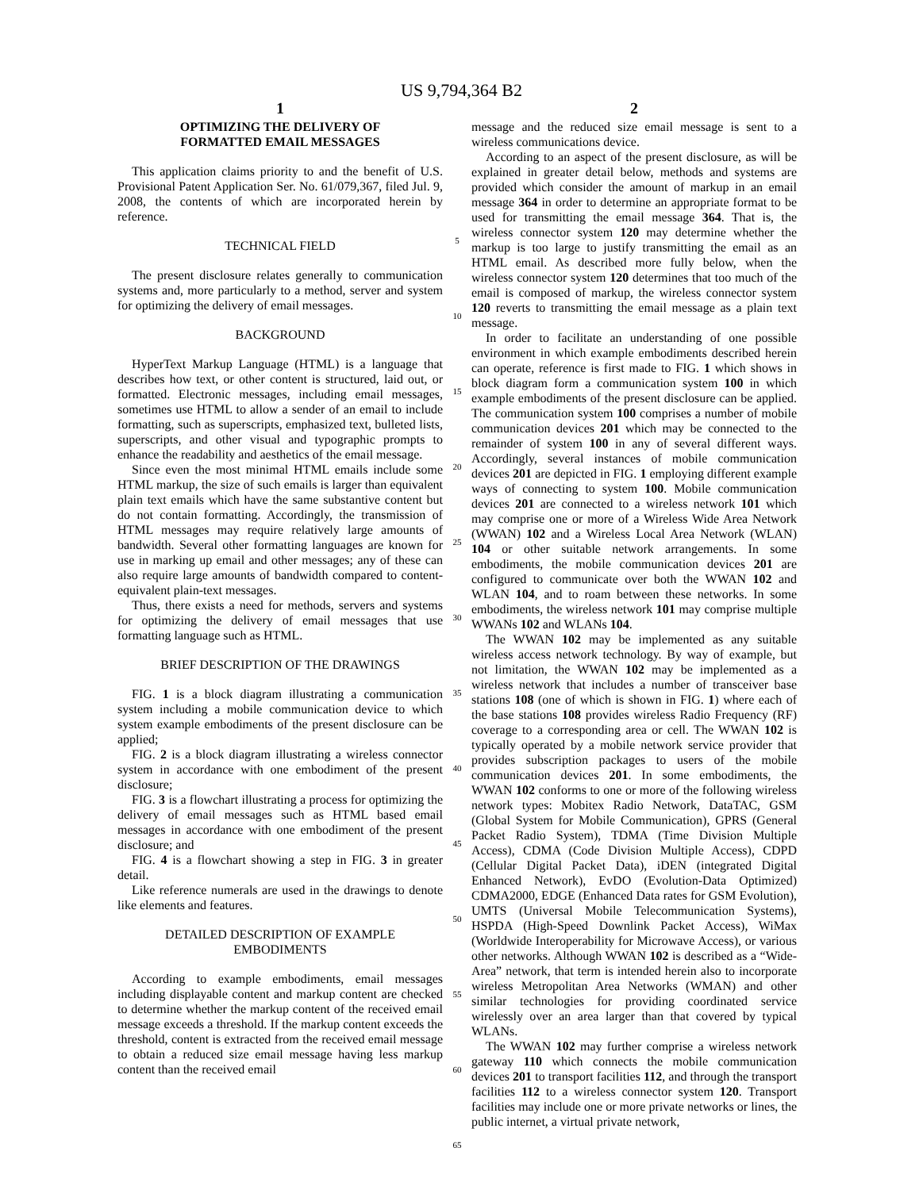US 9,794,364 B2
1
OPTIMIZING THE DELIVERY OF
FORMATTED EMAIL MESSAGES
This application claims priority to and the benefit of U.S. Provisional Patent Application Ser. No. 61/079,367, filed Jul. 9, 2008, the contents of which are incorporated herein by reference.
TECHNICAL FIELD
The present disclosure relates generally to communication systems and, more particularly to a method, server and system for optimizing the delivery of email messages.
BACKGROUND
HyperText Markup Language (HTML) is a language that describes how text, or other content is structured, laid out, or formatted. Electronic messages, including email messages, sometimes use HTML to allow a sender of an email to include formatting, such as superscripts, emphasized text, bulleted lists, superscripts, and other visual and typographic prompts to enhance the readability and aesthetics of the email message.
Since even the most minimal HTML emails include some HTML markup, the size of such emails is larger than equivalent plain text emails which have the same substantive content but do not contain formatting. Accordingly, the transmission of HTML messages may require relatively large amounts of bandwidth. Several other formatting languages are known for use in marking up email and other messages; any of these can also require large amounts of bandwidth compared to content-equivalent plain-text messages.
Thus, there exists a need for methods, servers and systems for optimizing the delivery of email messages that use formatting language such as HTML.
BRIEF DESCRIPTION OF THE DRAWINGS
FIG. 1 is a block diagram illustrating a communication system including a mobile communication device to which system example embodiments of the present disclosure can be applied;
FIG. 2 is a block diagram illustrating a wireless connector system in accordance with one embodiment of the present disclosure;
FIG. 3 is a flowchart illustrating a process for optimizing the delivery of email messages such as HTML based email messages in accordance with one embodiment of the present disclosure; and
FIG. 4 is a flowchart showing a step in FIG. 3 in greater detail.
Like reference numerals are used in the drawings to denote like elements and features.
DETAILED DESCRIPTION OF EXAMPLE
EMBODIMENTS
According to example embodiments, email messages including displayable content and markup content are checked to determine whether the markup content of the received email message exceeds a threshold. If the markup content exceeds the threshold, content is extracted from the received email message to obtain a reduced size email message having less markup content than the received email
5
10
15
20
25
30
35
40
45
50
55
60
65
2
message and the reduced size email message is sent to a wireless communications device.
According to an aspect of the present disclosure, as will be explained in greater detail below, methods and systems are provided which consider the amount of markup in an email message 364 in order to determine an appropriate format to be used for transmitting the email message 364. That is, the wireless connector system 120 may determine whether the markup is too large to justify transmitting the email as an HTML email. As described more fully below, when the wireless connector system 120 determines that too much of the email is composed of markup, the wireless connector system 120 reverts to transmitting the email message as a plain text message.
In order to facilitate an understanding of one possible environment in which example embodiments described herein can operate, reference is first made to FIG. 1 which shows in block diagram form a communication system 100 in which example embodiments of the present disclosure can be applied. The communication system 100 comprises a number of mobile communication devices 201 which may be connected to the remainder of system 100 in any of several different ways. Accordingly, several instances of mobile communication devices 201 are depicted in FIG. 1 employing different example ways of connecting to system 100. Mobile communication devices 201 are connected to a wireless network 101 which may comprise one or more of a Wireless Wide Area Network (WWAN) 102 and a Wireless Local Area Network (WLAN) 104 or other suitable network arrangements. In some embodiments, the mobile communication devices 201 are configured to communicate over both the WWAN 102 and WLAN 104, and to roam between these networks. In some embodiments, the wireless network 101 may comprise multiple WWANs 102 and WLANs 104.
The WWAN 102 may be implemented as any suitable wireless access network technology. By way of example, but not limitation, the WWAN 102 may be implemented as a wireless network that includes a number of transceiver base stations 108 (one of which is shown in FIG. 1) where each of the base stations 108 provides wireless Radio Frequency (RF) coverage to a corresponding area or cell. The WWAN 102 is typically operated by a mobile network service provider that provides subscription packages to users of the mobile communication devices 201. In some embodiments, the WWAN 102 conforms to one or more of the following wireless network types: Mobitex Radio Network, DataTAC, GSM (Global System for Mobile Communication), GPRS (General Packet Radio System), TDMA (Time Division Multiple Access), CDMA (Code Division Multiple Access), CDPD (Cellular Digital Packet Data), iDEN (integrated Digital Enhanced Network), EvDO (Evolution-Data Optimized) CDMA2000, EDGE (Enhanced Data rates for GSM Evolution), UMTS (Universal Mobile Telecommunication Systems), HSPDA (High-Speed Downlink Packet Access), WiMax (Worldwide Interoperability for Microwave Access), or various other networks. Although WWAN 102 is described as a “Wide-Area” network, that term is intended herein also to incorporate wireless Metropolitan Area Networks (WMAN) and other similar technologies for providing coordinated service wirelessly over an area larger than that covered by typical WLANs.
The WWAN 102 may further comprise a wireless network gateway 110 which connects the mobile communication devices 201 to transport facilities 112, and through the transport facilities 112 to a wireless connector system 120. Transport facilities may include one or more private networks or lines, the public internet, a virtual private network,